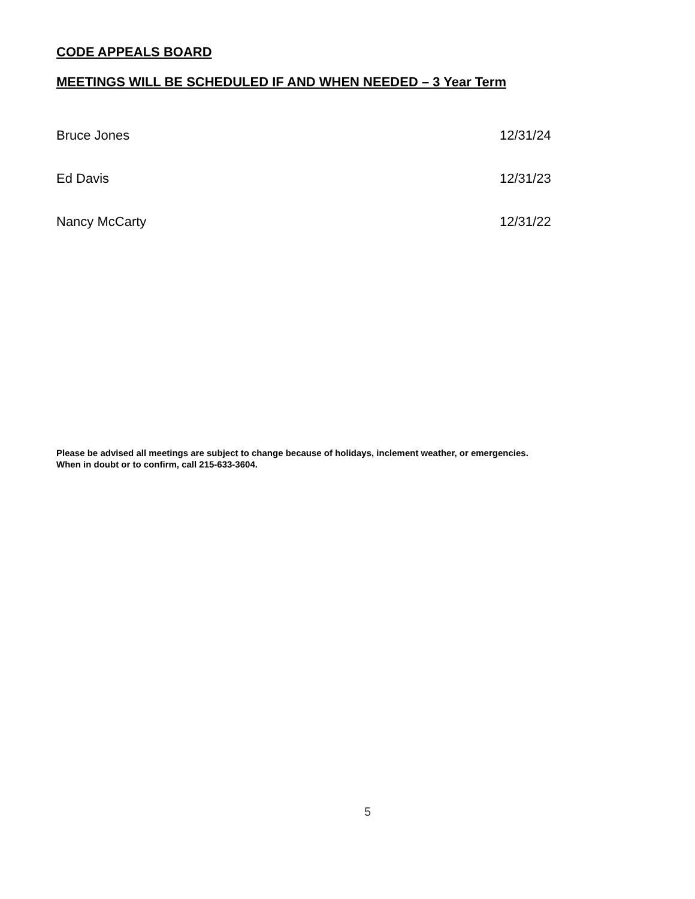CODE APPEALS BOARD
MEETINGS WILL BE SCHEDULED IF AND WHEN NEEDED – 3 Year Term
| Bruce Jones | 12/31/24 |
| Ed Davis | 12/31/23 |
| Nancy McCarty | 12/31/22 |
Please be advised all meetings are subject to change because of holidays, inclement weather, or emergencies.
When in doubt or to confirm, call 215-633-3604.
5